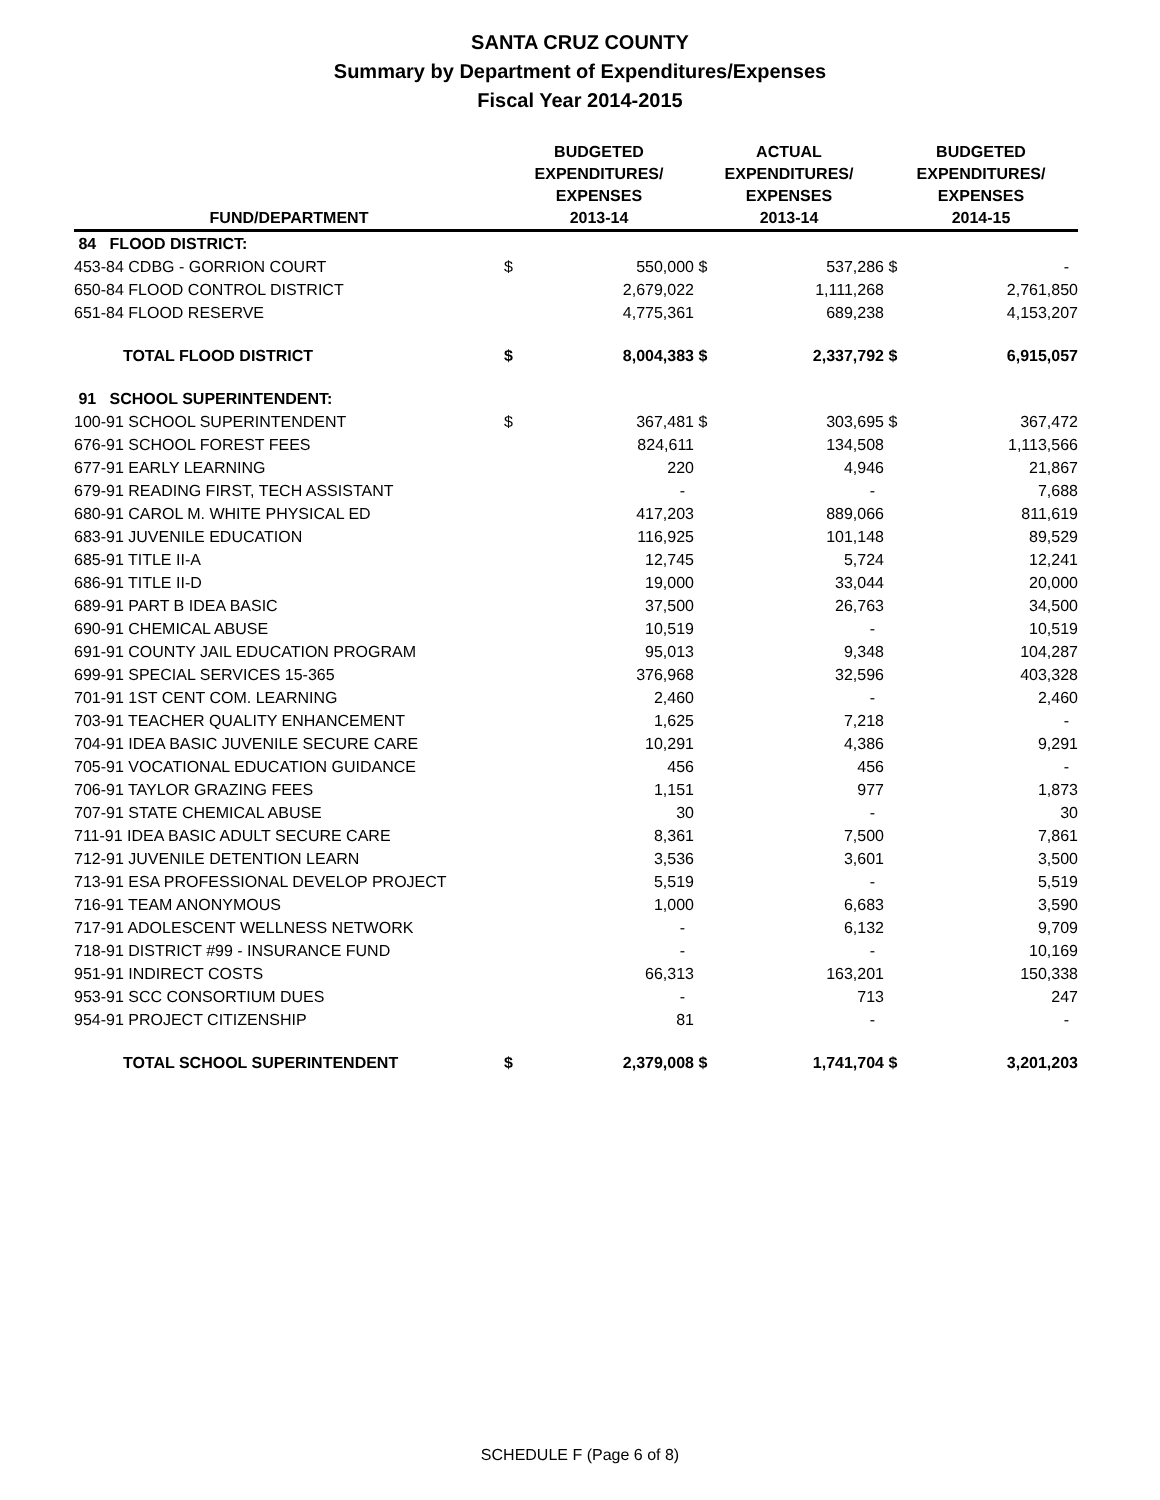SANTA CRUZ COUNTY
Summary by Department of Expenditures/Expenses
Fiscal Year 2014-2015
| FUND/DEPARTMENT | BUDGETED EXPENDITURES/ EXPENSES 2013-14 | | ACTUAL EXPENDITURES/ EXPENSES 2013-14 | | BUDGETED EXPENDITURES/ EXPENSES 2014-15 | |
| --- | --- | --- | --- | --- | --- | --- |
| 84 FLOOD DISTRICT: | | | | | | |
| 453-84 CDBG - GORRION COURT | $ | 550,000 | $ | 537,286 | $ | - |
| 650-84 FLOOD CONTROL DISTRICT | | 2,679,022 | | 1,111,268 | | 2,761,850 |
| 651-84 FLOOD RESERVE | | 4,775,361 | | 689,238 | | 4,153,207 |
| TOTAL FLOOD DISTRICT | $ | 8,004,383 | $ | 2,337,792 | $ | 6,915,057 |
| 91 SCHOOL SUPERINTENDENT: | | | | | | |
| 100-91 SCHOOL SUPERINTENDENT | $ | 367,481 | $ | 303,695 | $ | 367,472 |
| 676-91 SCHOOL FOREST FEES | | 824,611 | | 134,508 | | 1,113,566 |
| 677-91 EARLY LEARNING | | 220 | | 4,946 | | 21,867 |
| 679-91 READING FIRST, TECH ASSISTANT | | - | | - | | 7,688 |
| 680-91 CAROL M. WHITE PHYSICAL ED | | 417,203 | | 889,066 | | 811,619 |
| 683-91 JUVENILE EDUCATION | | 116,925 | | 101,148 | | 89,529 |
| 685-91 TITLE II-A | | 12,745 | | 5,724 | | 12,241 |
| 686-91 TITLE II-D | | 19,000 | | 33,044 | | 20,000 |
| 689-91 PART B IDEA BASIC | | 37,500 | | 26,763 | | 34,500 |
| 690-91 CHEMICAL ABUSE | | 10,519 | | - | | 10,519 |
| 691-91 COUNTY JAIL EDUCATION PROGRAM | | 95,013 | | 9,348 | | 104,287 |
| 699-91 SPECIAL SERVICES 15-365 | | 376,968 | | 32,596 | | 403,328 |
| 701-91 1ST CENT COM. LEARNING | | 2,460 | | - | | 2,460 |
| 703-91 TEACHER QUALITY ENHANCEMENT | | 1,625 | | 7,218 | | - |
| 704-91 IDEA BASIC JUVENILE SECURE CARE | | 10,291 | | 4,386 | | 9,291 |
| 705-91 VOCATIONAL EDUCATION GUIDANCE | | 456 | | 456 | | - |
| 706-91 TAYLOR GRAZING FEES | | 1,151 | | 977 | | 1,873 |
| 707-91 STATE CHEMICAL ABUSE | | 30 | | - | | 30 |
| 711-91 IDEA BASIC ADULT SECURE CARE | | 8,361 | | 7,500 | | 7,861 |
| 712-91 JUVENILE DETENTION LEARN | | 3,536 | | 3,601 | | 3,500 |
| 713-91 ESA PROFESSIONAL DEVELOP PROJECT | | 5,519 | | - | | 5,519 |
| 716-91 TEAM ANONYMOUS | | 1,000 | | 6,683 | | 3,590 |
| 717-91 ADOLESCENT WELLNESS NETWORK | | - | | 6,132 | | 9,709 |
| 718-91 DISTRICT #99 - INSURANCE FUND | | - | | - | | 10,169 |
| 951-91 INDIRECT COSTS | | 66,313 | | 163,201 | | 150,338 |
| 953-91 SCC CONSORTIUM DUES | | - | | 713 | | 247 |
| 954-91 PROJECT CITIZENSHIP | | 81 | | - | | - |
| TOTAL SCHOOL SUPERINTENDENT | $ | 2,379,008 | $ | 1,741,704 | $ | 3,201,203 |
SCHEDULE F (Page 6 of 8)